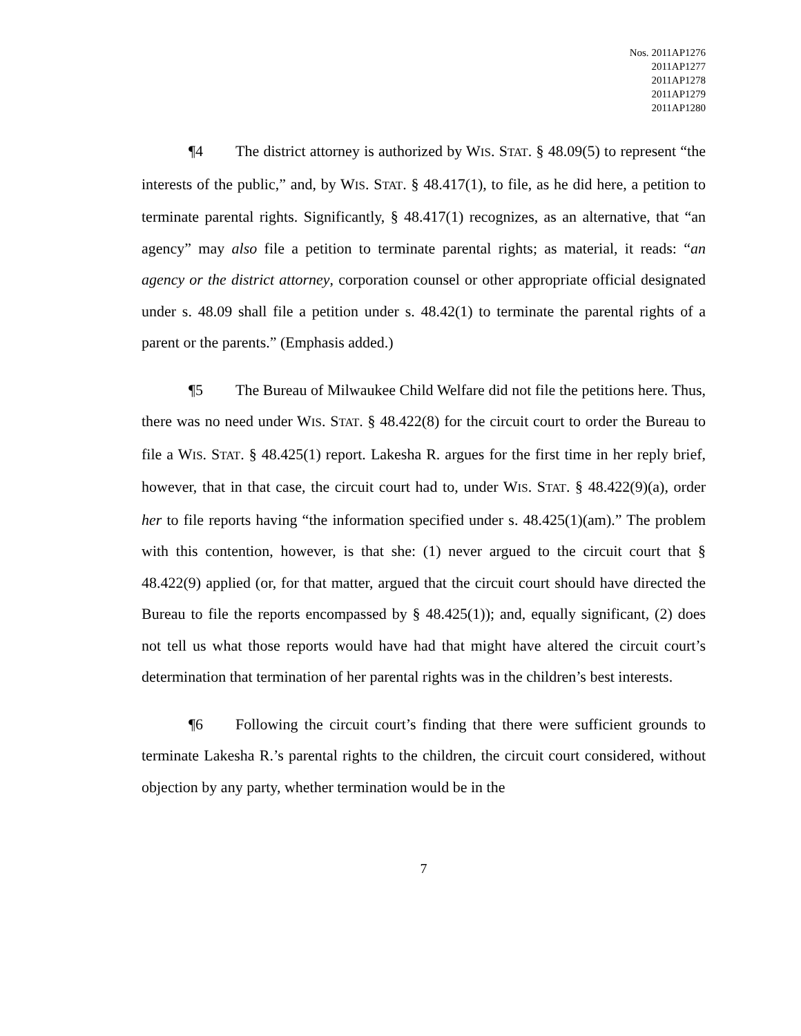| Nos. | 2011AP1276 2011AP1277 2011AP1278 2011AP1279 2011AP1280 |
¶4 The district attorney is authorized by WIS. STAT. § 48.09(5) to represent “the interests of the public,” and, by WIS. STAT. § 48.417(1), to file, as he did here, a petition to terminate parental rights. Significantly, § 48.417(1) recognizes, as an alternative, that “an agency” may also file a petition to terminate parental rights; as material, it reads: “an agency or the district attorney, corporation counsel or other appropriate official designated under s. 48.09 shall file a petition under s. 48.42(1) to terminate the parental rights of a parent or the parents.” (Emphasis added.)
¶5 The Bureau of Milwaukee Child Welfare did not file the petitions here. Thus, there was no need under WIS. STAT. § 48.422(8) for the circuit court to order the Bureau to file a WIS. STAT. § 48.425(1) report. Lakesha R. argues for the first time in her reply brief, however, that in that case, the circuit court had to, under WIS. STAT. § 48.422(9)(a), order her to file reports having “the information specified under s. 48.425(1)(am).” The problem with this contention, however, is that she: (1) never argued to the circuit court that § 48.422(9) applied (or, for that matter, argued that the circuit court should have directed the Bureau to file the reports encompassed by § 48.425(1)); and, equally significant, (2) does not tell us what those reports would have had that might have altered the circuit court’s determination that termination of her parental rights was in the children’s best interests.
¶6 Following the circuit court’s finding that there were sufficient grounds to terminate Lakesha R.’s parental rights to the children, the circuit court considered, without objection by any party, whether termination would be in the
7